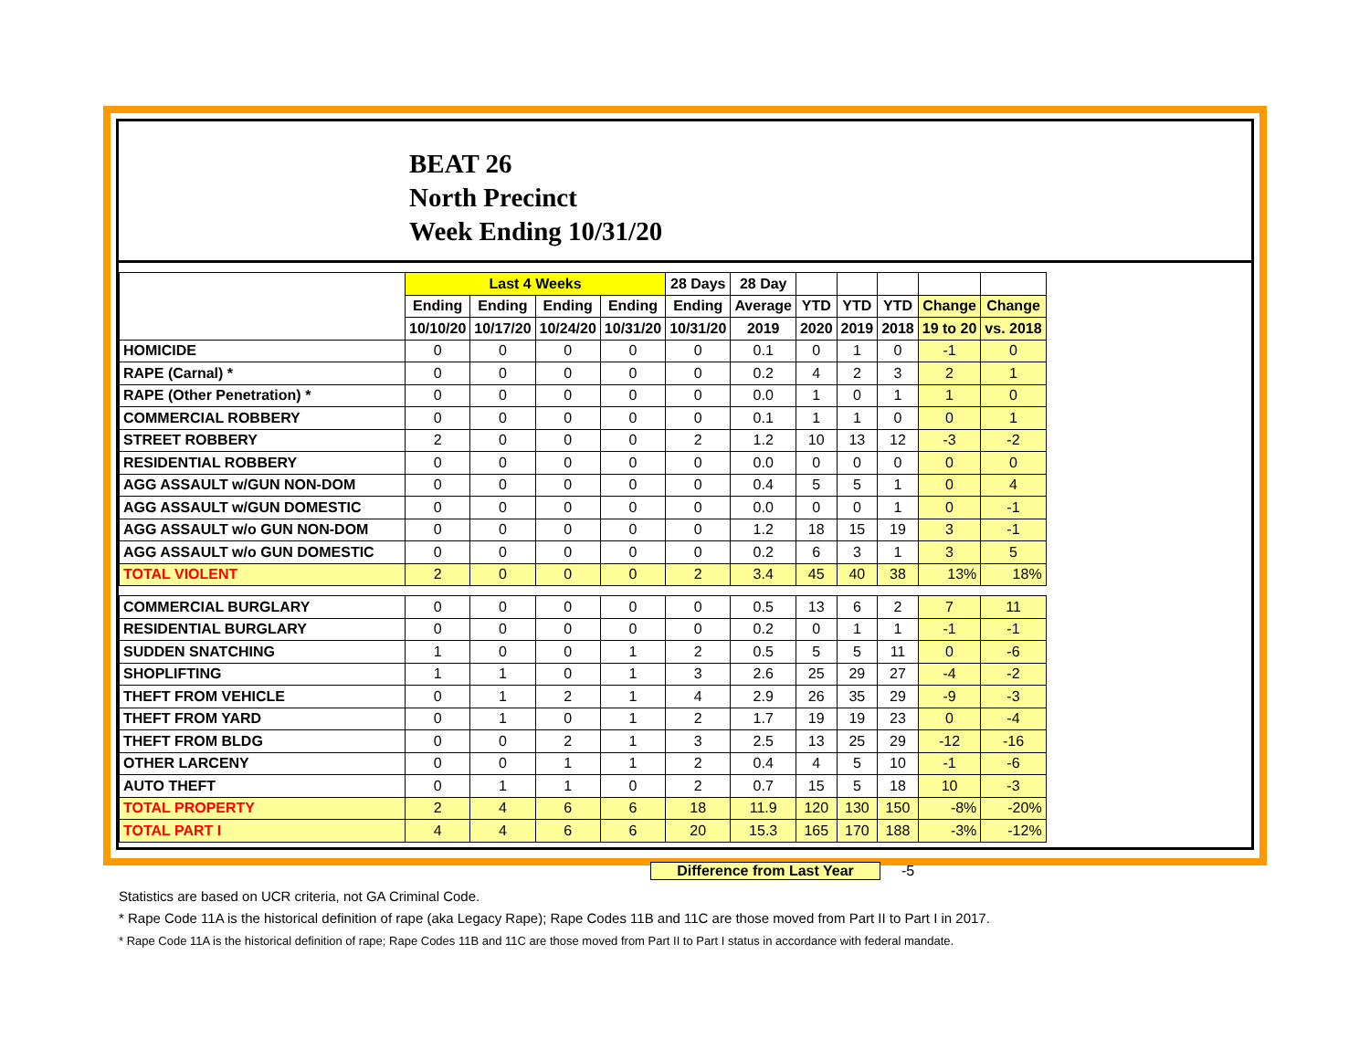BEAT 26
North Precinct
Week Ending 10/31/20
| | Last 4 Weeks | | | | 28 Days | 28 Day | | | | | |
| --- | --- | --- | --- | --- | --- | --- | --- | --- | --- | --- | --- |
| | Ending | Ending | Ending | Ending | Ending | Average | YTD | YTD | YTD | Change | Change |
| | 10/10/20 | 10/17/20 | 10/24/20 | 10/31/20 | 10/31/20 | 2019 | 2020 | 2019 | 2018 | 19 to 20 | vs. 2018 |
| HOMICIDE | 0 | 0 | 0 | 0 | 0 | 0.1 | 0 | 1 | 0 | -1 | 0 |
| RAPE (Carnal) * | 0 | 0 | 0 | 0 | 0 | 0.2 | 4 | 2 | 3 | 2 | 1 |
| RAPE (Other Penetration) * | 0 | 0 | 0 | 0 | 0 | 0.0 | 1 | 0 | 1 | 1 | 0 |
| COMMERCIAL ROBBERY | 0 | 0 | 0 | 0 | 0 | 0.1 | 1 | 1 | 0 | 0 | 1 |
| STREET ROBBERY | 2 | 0 | 0 | 0 | 2 | 1.2 | 10 | 13 | 12 | -3 | -2 |
| RESIDENTIAL ROBBERY | 0 | 0 | 0 | 0 | 0 | 0.0 | 0 | 0 | 0 | 0 | 0 |
| AGG ASSAULT w/GUN NON-DOM | 0 | 0 | 0 | 0 | 0 | 0.4 | 5 | 5 | 1 | 0 | 4 |
| AGG ASSAULT w/GUN DOMESTIC | 0 | 0 | 0 | 0 | 0 | 0.0 | 0 | 0 | 1 | 0 | -1 |
| AGG ASSAULT w/o GUN NON-DOM | 0 | 0 | 0 | 0 | 0 | 1.2 | 18 | 15 | 19 | 3 | -1 |
| AGG ASSAULT w/o GUN DOMESTIC | 0 | 0 | 0 | 0 | 0 | 0.2 | 6 | 3 | 1 | 3 | 5 |
| TOTAL VIOLENT | 2 | 0 | 0 | 0 | 2 | 3.4 | 45 | 40 | 38 | 13% | 18% |
| COMMERCIAL BURGLARY | 0 | 0 | 0 | 0 | 0 | 0.5 | 13 | 6 | 2 | 7 | 11 |
| RESIDENTIAL BURGLARY | 0 | 0 | 0 | 0 | 0 | 0.2 | 0 | 1 | 1 | -1 | -1 |
| SUDDEN SNATCHING | 1 | 0 | 0 | 1 | 2 | 0.5 | 5 | 5 | 11 | 0 | -6 |
| SHOPLIFTING | 1 | 1 | 0 | 1 | 3 | 2.6 | 25 | 29 | 27 | -4 | -2 |
| THEFT FROM VEHICLE | 0 | 1 | 2 | 1 | 4 | 2.9 | 26 | 35 | 29 | -9 | -3 |
| THEFT FROM YARD | 0 | 1 | 0 | 1 | 2 | 1.7 | 19 | 19 | 23 | 0 | -4 |
| THEFT FROM BLDG | 0 | 0 | 2 | 1 | 3 | 2.5 | 13 | 25 | 29 | -12 | -16 |
| OTHER LARCENY | 0 | 0 | 1 | 1 | 2 | 0.4 | 4 | 5 | 10 | -1 | -6 |
| AUTO THEFT | 0 | 1 | 1 | 0 | 2 | 0.7 | 15 | 5 | 18 | 10 | -3 |
| TOTAL PROPERTY | 2 | 4 | 6 | 6 | 18 | 11.9 | 120 | 130 | 150 | -8% | -20% |
| TOTAL PART I | 4 | 4 | 6 | 6 | 20 | 15.3 | 165 | 170 | 188 | -3% | -12% |
Difference from Last Year -5
Statistics are based on UCR criteria, not GA Criminal Code.
* Rape Code 11A is the historical definition of rape (aka Legacy Rape); Rape Codes 11B and 11C are those moved from Part II to Part I in 2017.
* Rape Code 11A is the historical definition of rape; Rape Codes 11B and 11C are those moved from Part II to Part I status in accordance with federal mandate.